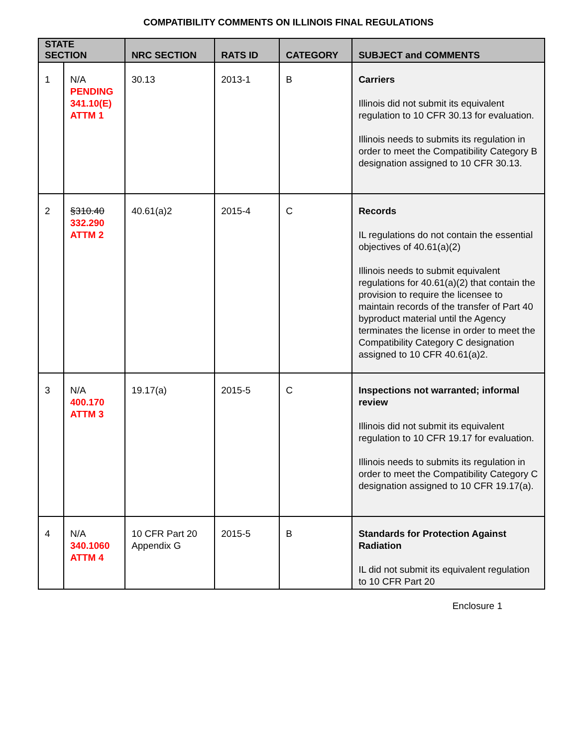COMPATIBILITY COMMENTS ON ILLINOIS FINAL REGULATIONS
| STATE SECTION | | NRC SECTION | RATS ID | CATEGORY | SUBJECT and COMMENTS |
| --- | --- | --- | --- | --- | --- |
| 1 | N/A PENDING 341.10(E) ATTM 1 | 30.13 | 2013-1 | B | Carriers Illinois did not submit its equivalent regulation to 10 CFR 30.13 for evaluation. Illinois needs to submits its regulation in order to meet the Compatibility Category B designation assigned to 10 CFR 30.13. |
| 2 | §310.40 332.290 ATTM 2 | 40.61(a)2 | 2015-4 | C | Records IL regulations do not contain the essential objectives of 40.61(a)(2) Illinois needs to submit equivalent regulations for 40.61(a)(2) that contain the provision to require the licensee to maintain records of the transfer of Part 40 byproduct material until the Agency terminates the license in order to meet the Compatibility Category C designation assigned to 10 CFR 40.61(a)2. |
| 3 | N/A 400.170 ATTM 3 | 19.17(a) | 2015-5 | C | Inspections not warranted; informal review Illinois did not submit its equivalent regulation to 10 CFR 19.17 for evaluation. Illinois needs to submits its regulation in order to meet the Compatibility Category C designation assigned to 10 CFR 19.17(a). |
| 4 | N/A 340.1060 ATTM 4 | 10 CFR Part 20 Appendix G | 2015-5 | B | Standards for Protection Against Radiation IL did not submit its equivalent regulation to 10 CFR Part 20 |
Enclosure 1